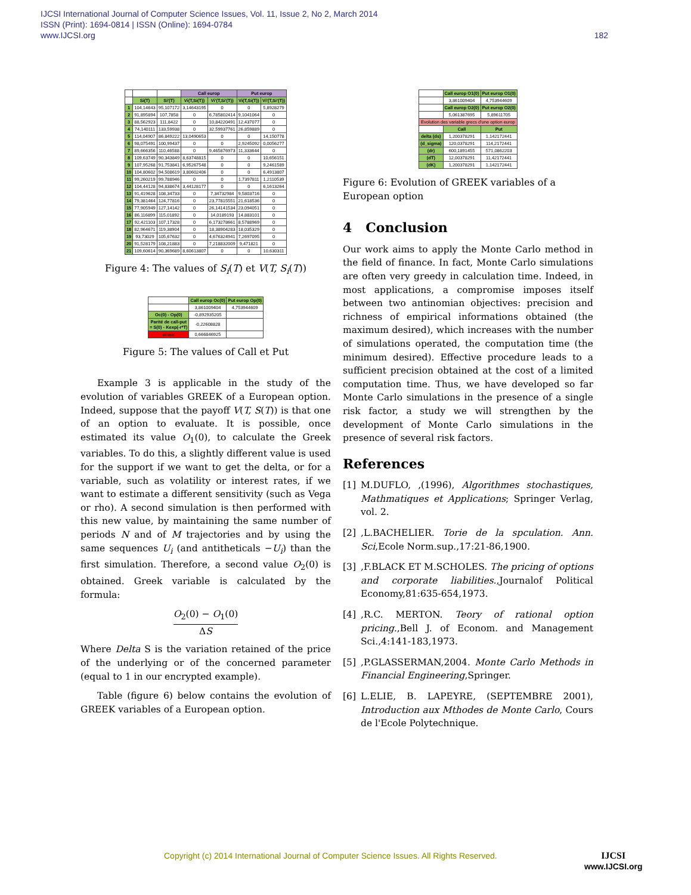182 IJCSI International Journal of Computer Science Issues, Vol. 11, Issue 2, No 2, March 2014
ISSN (Print): 1694-0814 | ISSN (Online): 1694-0784
www.IJCSI.org
| | | | Call europ | | Put europ | |
| --- | --- | --- | --- | --- | --- | --- |
| | Si(T) | Si'(T) | Vi(T,Si(T)) | Vi'(T,Si'(T)) | Vi(T,Si(T)) | Vi'(T,Si'(T)) |
| 1 | 104,14643 | 95,107172 | 3,14643195 | 0 | 0 | 5,8928279 |
| 2 | 91,895894 | 107,7858 | 0 | 6,785802414 | 9,1041064 | 0 |
| 3 | 88,562923 | 111,8422 | 0 | 10,84220491 | 12,437077 | 0 |
| 4 | 74,140111 | 133,59938 | 0 | 32,59937761 | 26,859889 | 0 |
| 5 | 114,04907 | 86,849222 | 13,0490653 | 0 | 0 | 14,150778 |
| 6 | 98,075491 | 100,99437 | 0 | 0 | 2,9245092 | 0,0056277 |
| 7 | 89,666356 | 110,46588 | 0 | 9,465876973 | 11,333644 | 0 |
| 8 | 109,63749 | 90,343849 | 8,63748815 | 0 | 0 | 10,656151 |
| 9 | 107,95268 | 91,753841 | 6,95267548 | 0 | 0 | 9,2461589 |
| 10 | 104,80602 | 94,508619 | 3,80602406 | 0 | 0 | 6,4913807 |
| 11 | 99,260219 | 99,788946 | 0 | 0 | 1,7397811 | 1,2110539 |
| 12 | 104,44128 | 94,838674 | 3,44128177 | 0 | 0 | 6,1613264 |
| 13 | 91,419628 | 108,34733 | 0 | 7,34732984 | 9,5803716 | 0 |
| 14 | 79,381464 | 124,77816 | 0 | 23,77815551 | 21,618536 | 0 |
| 15 | 77,905949 | 127,14142 | 0 | 26,14141534 | 23,094051 | 0 |
| 16 | 86,116899 | 115,01892 | 0 | 14,0189193 | 14,883101 | 0 |
| 17 | 92,421103 | 107,17328 | 0 | 6,173278661 | 8,5788969 | 0 |
| 18 | 82,964671 | 119,38904 | 0 | 18,38904283 | 18,035329 | 0 |
| 19 | 93,73029 | 105,67632 | 0 | 4,676324941 | 7,2697095 | 0 |
| 20 | 91,528179 | 108,21883 | 0 | 7,218832009 | 9,471821 | 0 |
| 21 | 109,60614 | 90,369689 | 8,60613807 | 0 | 0 | 10,630311 |
Figure 4: The values of S<sub>i</sub>(T) et V(T, S<sub>i</sub>(T))
| | Call europ Oc(0) | Put europ Op(0) |
| | 3,861009404 | 4,753944609 |
| Oc(0) - Op(0) | -0,892935205 | |
| Parité de call-put = S(0) - Kexp(-r*T) | -0,22608828 | |
| erreur | 0,666846925 | |
Figure 5: The values of Call et Put
Example 3 is applicable in the study of the evolution of variables GREEK of a European option. Indeed, suppose that the payoff V(T, S(T)) is that one of an option to evaluate. It is possible, once estimated its value O<sub>1</sub>(0), to calculate the Greek variables. To do this, a slightly different value is used for the support if we want to get the delta, or for a variable, such as volatility or interest rates, if we want to estimate a different sensitivity (such as Vega or rho). A second simulation is then performed with this new value, by maintaining the same number of periods N and of M trajectories and by using the same sequences U<sub>i</sub> (and antitheticals −U<sub>i</sub>) than the first simulation. Therefore, a second value O<sub>2</sub>(0) is obtained. Greek variable is calculated by the formula:
O<sub>2</sub>(0) − O<sub>1</sub>(0)
ΔS
Where Delta S is the variation retained of the price of the underlying or of the concerned parameter (equal to 1 in our encrypted example).
Table (figure 6) below contains the evolution of GREEK variables of a European option.
| | Call europ O1(0) | Put europ O1(0) |
| | 3,861009404 | 4,753944609 |
| | Call europ O2(0) | Put europ O2(0) |
| | 5,061387695 | 5,89611705 |
| Evolution des variable grecs d'une option europ | | |
| | Call | Put |
| delta (ds) | 1,200378291 | 1,142172441 |
| (d_sigma) | 120,0378291 | 114,2172441 |
| (dr) | 600,1891455 | 571,0862203 |
| (dT) | 12,00378291 | 11,42172441 |
| (dK) | 1,200378291 | 1,142172441 |
Figure 6: Evolution of GREEK variables of a European option
4 Conclusion
Our work aims to apply the Monte Carlo method in the field of finance. In fact, Monte Carlo simulations are often very greedy in calculation time. Indeed, in most applications, a compromise imposes itself between two antinomian objectives: precision and richness of empirical informations obtained (the maximum desired), which increases with the number of simulations operated, the computation time (the minimum desired). Effective procedure leads to a sufficient precision obtained at the cost of a limited computation time. Thus, we have developed so far Monte Carlo simulations in the presence of a single risk factor, a study we will strengthen by the development of Monte Carlo simulations in the presence of several risk factors.
References
[1] M.DUFLO, ,(1996), Algorithmes stochastiques, Mathmatiques et Applications; Springer Verlag, vol. 2.
[2] ,L.BACHELIER. Torie de la spculation. Ann. Sci,Ecole Norm.sup.,17:21-86,1900.
[3] ,F.BLACK ET M.SCHOLES. The pricing of options and corporate liabilities.,Journalof Political Economy,81:635-654,1973.
[4] ,R.C. MERTON. Teory of rational option pricing.,Bell J. of Econom. and Management Sci.,4:141-183,1973.
[5] ,P.GLASSERMAN,2004. Monte Carlo Methods in Financial Engineering,Springer.
[6] L.ELIE, B. LAPEYRE, (SEPTEMBRE 2001), Introduction aux Mthodes de Monte Carlo, Cours de l'Ecole Polytechnique.
Copyright (c) 2014 International Journal of Computer Science Issues. All Rights Reserved.
IJCSI
www.IJCSI.org